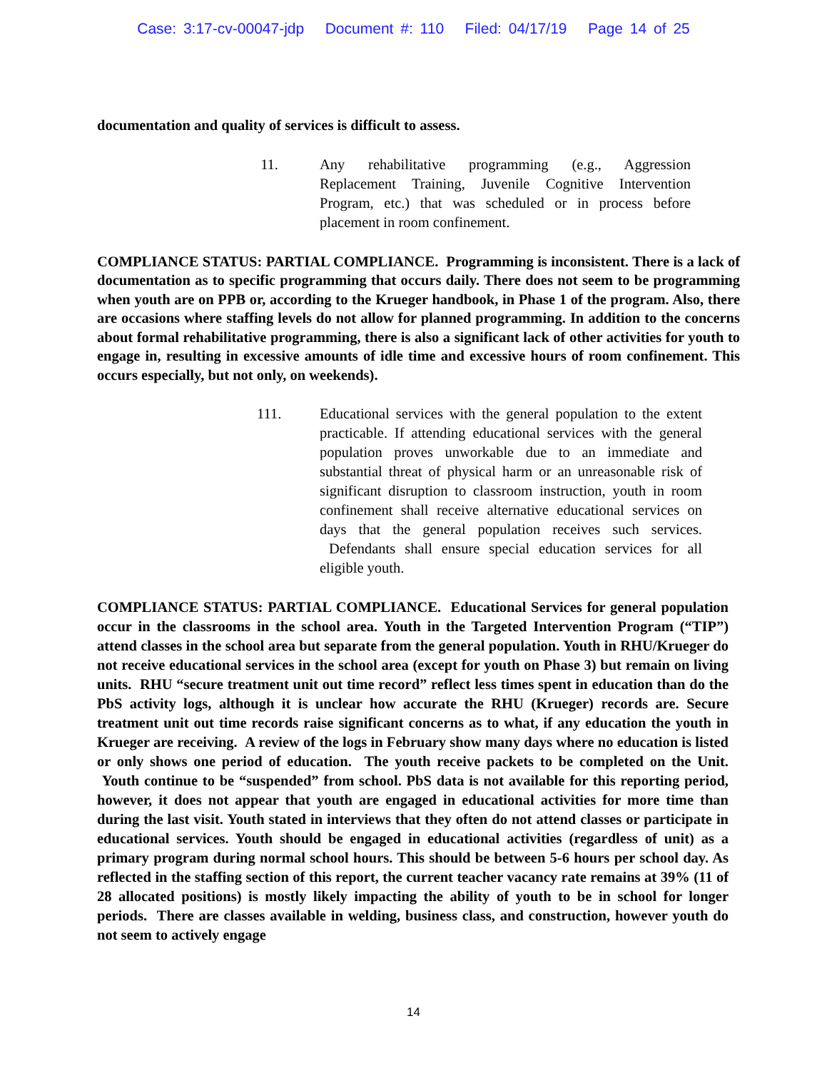Case: 3:17-cv-00047-jdp Document #: 110 Filed: 04/17/19 Page 14 of 25
documentation and quality of services is difficult to assess.
11. Any rehabilitative programming (e.g., Aggression Replacement Training, Juvenile Cognitive Intervention Program, etc.) that was scheduled or in process before placement in room confinement.
COMPLIANCE STATUS: PARTIAL COMPLIANCE. Programming is inconsistent. There is a lack of documentation as to specific programming that occurs daily. There does not seem to be programming when youth are on PPB or, according to the Krueger handbook, in Phase 1 of the program. Also, there are occasions where staffing levels do not allow for planned programming. In addition to the concerns about formal rehabilitative programming, there is also a significant lack of other activities for youth to engage in, resulting in excessive amounts of idle time and excessive hours of room confinement. This occurs especially, but not only, on weekends).
111. Educational services with the general population to the extent practicable. If attending educational services with the general population proves unworkable due to an immediate and substantial threat of physical harm or an unreasonable risk of significant disruption to classroom instruction, youth in room confinement shall receive alternative educational services on days that the general population receives such services. Defendants shall ensure special education services for all eligible youth.
COMPLIANCE STATUS: PARTIAL COMPLIANCE. Educational Services for general population occur in the classrooms in the school area. Youth in the Targeted Intervention Program (“TIP”) attend classes in the school area but separate from the general population. Youth in RHU/Krueger do not receive educational services in the school area (except for youth on Phase 3) but remain on living units. RHU “secure treatment unit out time record” reflect less times spent in education than do the PbS activity logs, although it is unclear how accurate the RHU (Krueger) records are. Secure treatment unit out time records raise significant concerns as to what, if any education the youth in Krueger are receiving. A review of the logs in February show many days where no education is listed or only shows one period of education. The youth receive packets to be completed on the Unit. Youth continue to be “suspended” from school. PbS data is not available for this reporting period, however, it does not appear that youth are engaged in educational activities for more time than during the last visit. Youth stated in interviews that they often do not attend classes or participate in educational services. Youth should be engaged in educational activities (regardless of unit) as a primary program during normal school hours. This should be between 5-6 hours per school day. As reflected in the staffing section of this report, the current teacher vacancy rate remains at 39% (11 of 28 allocated positions) is mostly likely impacting the ability of youth to be in school for longer periods. There are classes available in welding, business class, and construction, however youth do not seem to actively engage
14